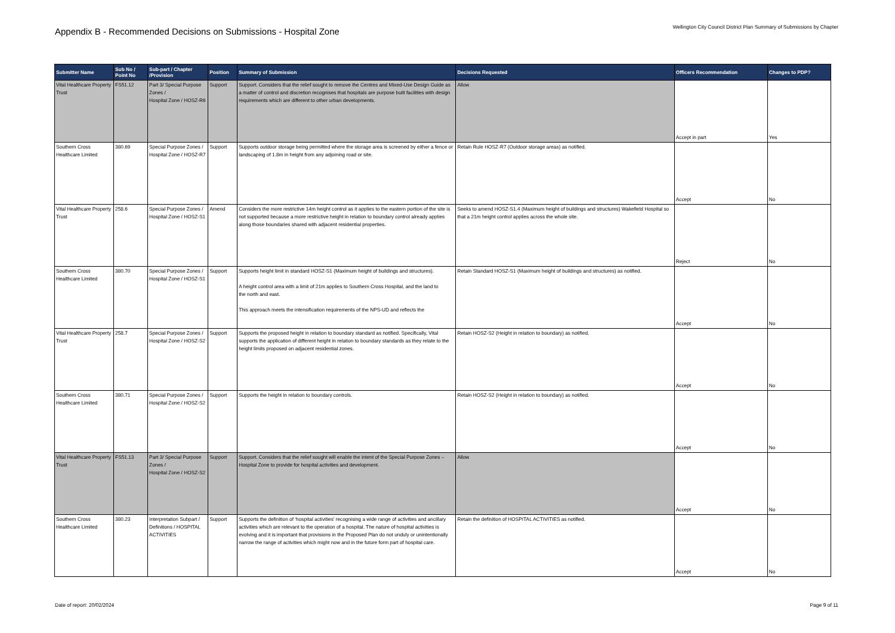Appendix B - Recommended Decisions on Submissions - Hospital Zone
Wellington City Council District Plan Summary of Submissions by Chapter
| Submitter Name | Sub No / Point No | Sub-part / Chapter /Provision | Position | Summary of Submission | Decisions Requested | Officers Recommendation | Changes to PDP? |
| --- | --- | --- | --- | --- | --- | --- | --- |
| Vital Healthcare Property Trust | FS51.12 | Part 3/ Special Purpose Zones / Hospital Zone / HOSZ-R6 | Support | Support. Considers that the relief sought to remove the Centres and Mixed-Use Design Guide as a matter of control and discretion recognises that hospitals are purpose built facilities with design requirements which are different to other urban developments. | Allow | Accept in part | Yes |
| Southern Cross Healthcare Limited | 380.69 | Special Purpose Zones / Hospital Zone / HOSZ-R7 | Support | Supports outdoor storage being permitted where the storage area is screened by either a fence or landscaping of 1.8m in height from any adjoining road or site. | Retain Rule HOSZ-R7 (Outdoor storage areas) as notified. | Accept | No |
| Vital Healthcare Property Trust | 258.6 | Special Purpose Zones / Hospital Zone / HOSZ-S1 | Amend | Considers the more restrictive 14m height control as it applies to the eastern portion of the site is not supported because a more restrictive height in relation to boundary control already applies along those boundaries shared with adjacent residential properties. | Seeks to amend HOSZ-S1.4 (Maximum height of buildings and structures) Wakefield Hospital so that a 21m height control applies across the whole site. | Reject | No |
| Southern Cross Healthcare Limited | 380.70 | Special Purpose Zones / Hospital Zone / HOSZ-S1 | Support | Supports height limit in standard HOSZ-S1 (Maximum height of buildings and structures). A height control area with a limit of 21m applies to Southern Cross Hospital, and the land to the north and east. This approach meets the intensification requirements of the NPS-UD and reflects the | Retain Standard HOSZ-S1 (Maximum height of buildings and structures) as notified. | Accept | No |
| Vital Healthcare Property Trust | 258.7 | Special Purpose Zones / Hospital Zone / HOSZ-S2 | Support | Supports the proposed height in relation to boundary standard as notified. Specifically, Vital supports the application of different height in relation to boundary standards as they relate to the height limits proposed on adjacent residential zones. | Retain HOSZ-S2 (Height in relation to boundary) as notified. | Accept | No |
| Southern Cross Healthcare Limited | 380.71 | Special Purpose Zones / Hospital Zone / HOSZ-S2 | Support | Supports the height in relation to boundary controls. | Retain HOSZ-S2 (Height in relation to boundary) as notified. | Accept | No |
| Vital Healthcare Property Trust | FS51.13 | Part 3/ Special Purpose Zones / Hospital Zone / HOSZ-S2 | Support | Support. Considers that the relief sought will enable the intent of the Special Purpose Zones – Hospital Zone to provide for hospital activities and development. | Allow | Accept | No |
| Southern Cross Healthcare Limited | 380.23 | Interpretation Subpart / Definitions / HOSPITAL ACTIVITIES | Support | Supports the definition of ‘hospital activities’ recognising a wide range of activities and ancillary activities which are relevant to the operation of a hospital. The nature of hospital activities is evolving and it is important that provisions in the Proposed Plan do not unduly or unintentionally narrow the range of activities which might now and in the future form part of hospital care. | Retain the definition of HOSPITAL ACTIVITIES as notified. | Accept | No |
Date of report: 20/02/2024 Page 9 of 11